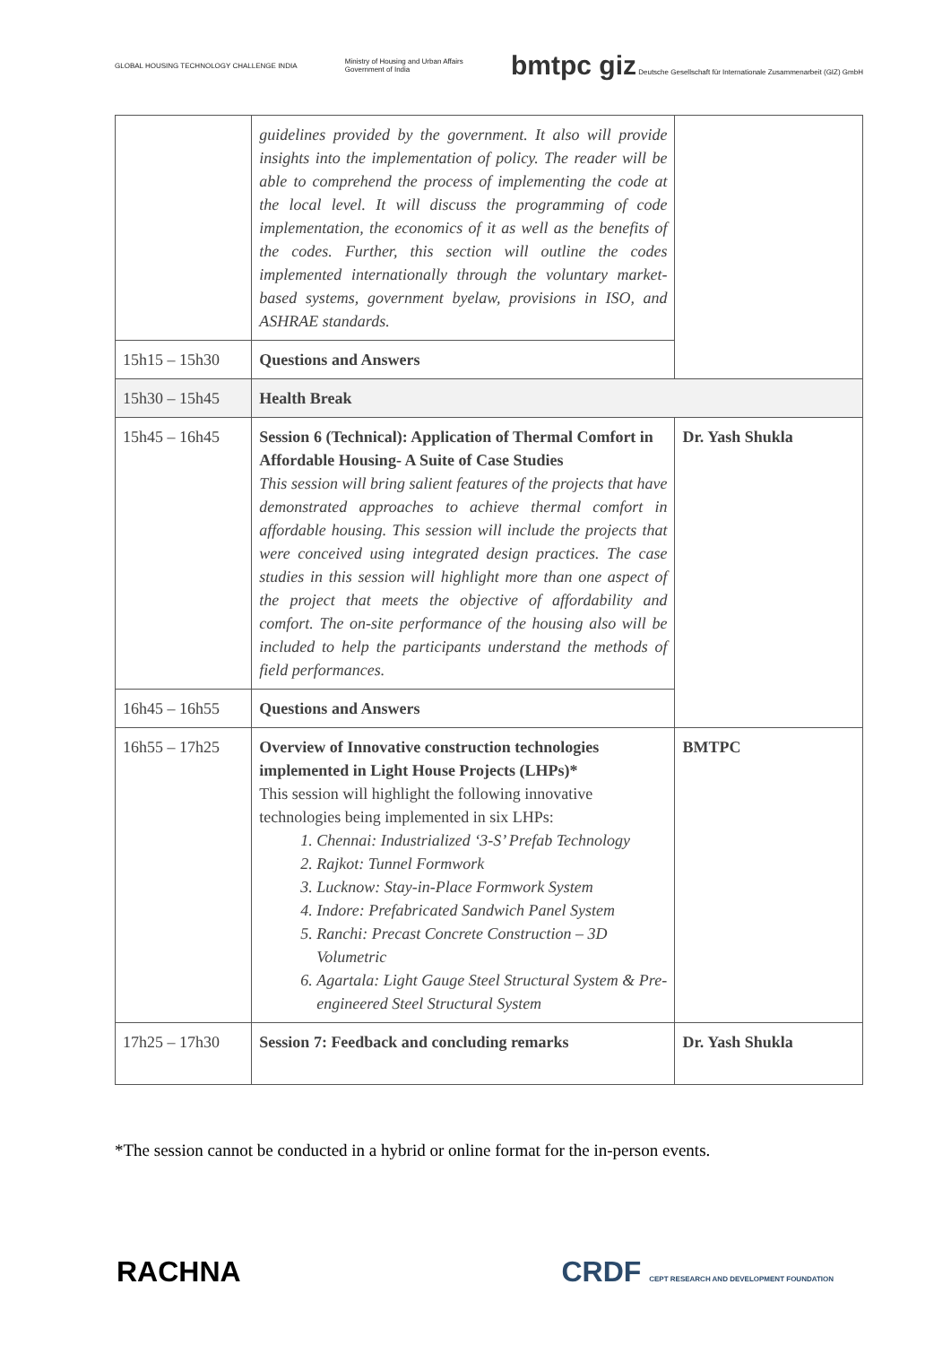GLOBAL HOUSING TECHNOLOGY CHALLENGE INDIA Ministry of Housing and Urban Affairs
Government of India bmtpc giz Deutsche Gesellschaft für Internationale Zusammenarbeit (GIZ) GmbH
| | guidelines provided by the government. It also will provide insights into the implementation of policy. The reader will be able to comprehend the process of implementing the code at the local level. It will discuss the programming of code implementation, the economics of it as well as the benefits of the codes. Further, this section will outline the codes implemented internationally through the voluntary market-based systems, government byelaw, provisions in ISO, and ASHRAE standards. | |
| 15h15 – 15h30 | Questions and Answers | |
| 15h30 – 15h45 | Health Break | |
| 15h45 – 16h45 | Session 6 (Technical): Application of Thermal Comfort in Affordable Housing- A Suite of Case Studies This session will bring salient features of the projects that have demonstrated approaches to achieve thermal comfort in affordable housing. This session will include the projects that were conceived using integrated design practices. The case studies in this session will highlight more than one aspect of the project that meets the objective of affordability and comfort. The on-site performance of the housing also will be included to help the participants understand the methods of field performances. | Dr. Yash Shukla |
| 16h45 – 16h55 | Questions and Answers | |
| 16h55 – 17h25 | Overview of Innovative construction technologies implemented in Light House Projects (LHPs)* This session will highlight the following innovative technologies being implemented in six LHPs: 1. Chennai: Industrialized ‘3-S’ Prefab Technology 2. Rajkot: Tunnel Formwork 3. Lucknow: Stay-in-Place Formwork System 4. Indore: Prefabricated Sandwich Panel System 5. Ranchi: Precast Concrete Construction – 3D Volumetric 6. Agartala: Light Gauge Steel Structural System & Pre-engineered Steel Structural System | BMTPC |
| 17h25 – 17h30 | Session 7: Feedback and concluding remarks | Dr. Yash Shukla |
*The session cannot be conducted in a hybrid or online format for the in-person events.
RACHNA CRDF CEPT RESEARCH AND DEVELOPMENT FOUNDATION